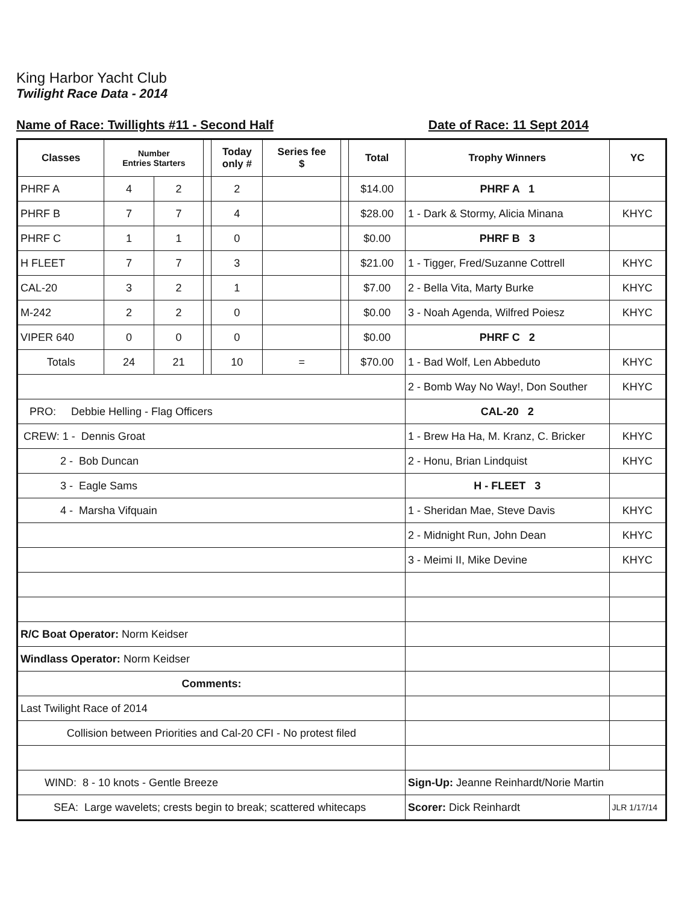King Harbor Yacht Club
Twilight Race Data - 2014
Name of Race: Twillights #11 - Second Half Date of Race: 11 Sept 2014
| Classes | Number Entries Starters | | | Today only # | Series fee $ | | Total | Trophy Winners | YC |
| --- | --- | --- | --- | --- | --- | --- | --- | --- | --- |
| PHRF A | 4 | 2 | | 2 | | | $14.00 | PHRF A 1 | |
| PHRF B | 7 | 7 | | 4 | | | $28.00 | 1 - Dark & Stormy, Alicia Minana | KHYC |
| PHRF C | 1 | 1 | | 0 | | | $0.00 | PHRF B 3 | |
| H FLEET | 7 | 7 | | 3 | | | $21.00 | 1 - Tigger, Fred/Suzanne Cottrell | KHYC |
| CAL-20 | 3 | 2 | | 1 | | | $7.00 | 2 - Bella Vita, Marty Burke | KHYC |
| M-242 | 2 | 2 | | 0 | | | $0.00 | 3 - Noah Agenda, Wilfred Poiesz | KHYC |
| VIPER 640 | 0 | 0 | | 0 | | | $0.00 | PHRF C 2 | |
| Totals | 24 | 21 | | 10 | = | | $70.00 | 1 - Bad Wolf, Len Abbeduto | KHYC |
| | | | | | | | | 2 - Bomb Way No Way!, Don Souther | KHYC |
| PRO: Debbie Helling - Flag Officers | | | | | | | | CAL-20 2 | |
| CREW: 1 - Dennis Groat | | | | | | | | 1 - Brew Ha Ha, M. Kranz, C. Bricker | KHYC |
| 2 - Bob Duncan | | | | | | | | 2 - Honu, Brian Lindquist | KHYC |
| 3 - Eagle Sams | | | | | | | | H - FLEET 3 | |
| 4 - Marsha Vifquain | | | | | | | | 1 - Sheridan Mae, Steve Davis | KHYC |
| | | | | | | | | 2 - Midnight Run, John Dean | KHYC |
| | | | | | | | | 3 - Meimi II, Mike Devine | KHYC |
| R/C Boat Operator: Norm Keidser | | | | | | | | | |
| Windlass Operator: Norm Keidser | | | | | | | | | |
| Comments: | | | | | | | | | |
| Last Twilight Race of 2014 | | | | | | | | | |
| Collision between Priorities and Cal-20 CFI - No protest filed | | | | | | | | | |
| WIND: 8 - 10 knots - Gentle Breeze | | | | | | | | Sign-Up: Jeanne Reinhardt/Norie Martin | |
| SEA: Large wavelets; crests begin to break; scattered whitecaps | | | | | | | | Scorer: Dick Reinhardt | JLR 1/17/14 |